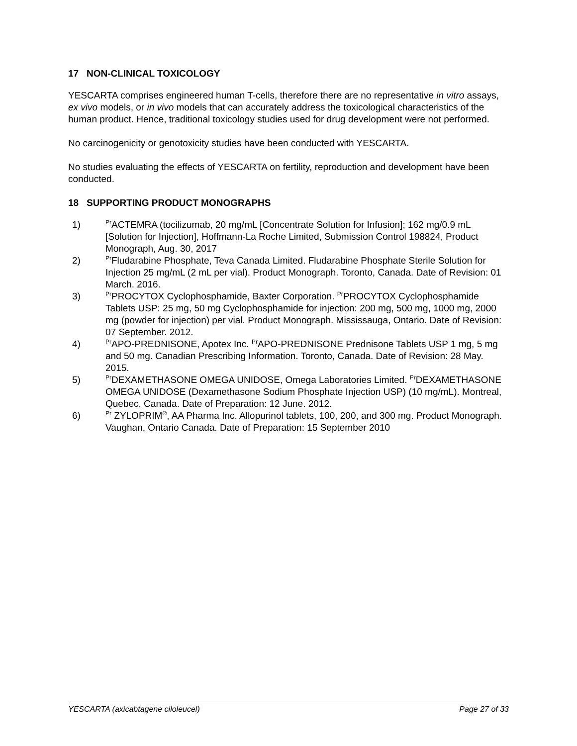17 NON-CLINICAL TOXICOLOGY
YESCARTA comprises engineered human T-cells, therefore there are no representative in vitro assays, ex vivo models, or in vivo models that can accurately address the toxicological characteristics of the human product. Hence, traditional toxicology studies used for drug development were not performed.
No carcinogenicity or genotoxicity studies have been conducted with YESCARTA.
No studies evaluating the effects of YESCARTA on fertility, reproduction and development have been conducted.
18 SUPPORTING PRODUCT MONOGRAPHS
1) <sup>Pr</sup>ACTEMRA (tocilizumab, 20 mg/mL [Concentrate Solution for Infusion]; 162 mg/0.9 mL [Solution for Injection], Hoffmann-La Roche Limited, Submission Control 198824, Product Monograph, Aug. 30, 2017
2) <sup>Pr</sup>Fludarabine Phosphate, Teva Canada Limited. Fludarabine Phosphate Sterile Solution for Injection 25 mg/mL (2 mL per vial). Product Monograph. Toronto, Canada. Date of Revision: 01 March. 2016.
3) <sup>Pr</sup>PROCYTOX Cyclophosphamide, Baxter Corporation. <sup>Pr</sup>PROCYTOX Cyclophosphamide Tablets USP: 25 mg, 50 mg Cyclophosphamide for injection: 200 mg, 500 mg, 1000 mg, 2000 mg (powder for injection) per vial. Product Monograph. Mississauga, Ontario. Date of Revision: 07 September. 2012.
4) <sup>Pr</sup>APO-PREDNISONE, Apotex Inc. <sup>Pr</sup>APO-PREDNISONE Prednisone Tablets USP 1 mg, 5 mg and 50 mg. Canadian Prescribing Information. Toronto, Canada. Date of Revision: 28 May. 2015.
5) <sup>Pr</sup>DEXAMETHASONE OMEGA UNIDOSE, Omega Laboratories Limited. <sup>Pr</sup>DEXAMETHASONE OMEGA UNIDOSE (Dexamethasone Sodium Phosphate Injection USP) (10 mg/mL). Montreal, Quebec, Canada. Date of Preparation: 12 June. 2012.
6) <sup>Pr</sup> ZYLOPRIM<sup>®</sup>, AA Pharma Inc. Allopurinol tablets, 100, 200, and 300 mg. Product Monograph. Vaughan, Ontario Canada. Date of Preparation: 15 September 2010
YESCARTA (axicabtagene ciloleucel) Page 27 of 33